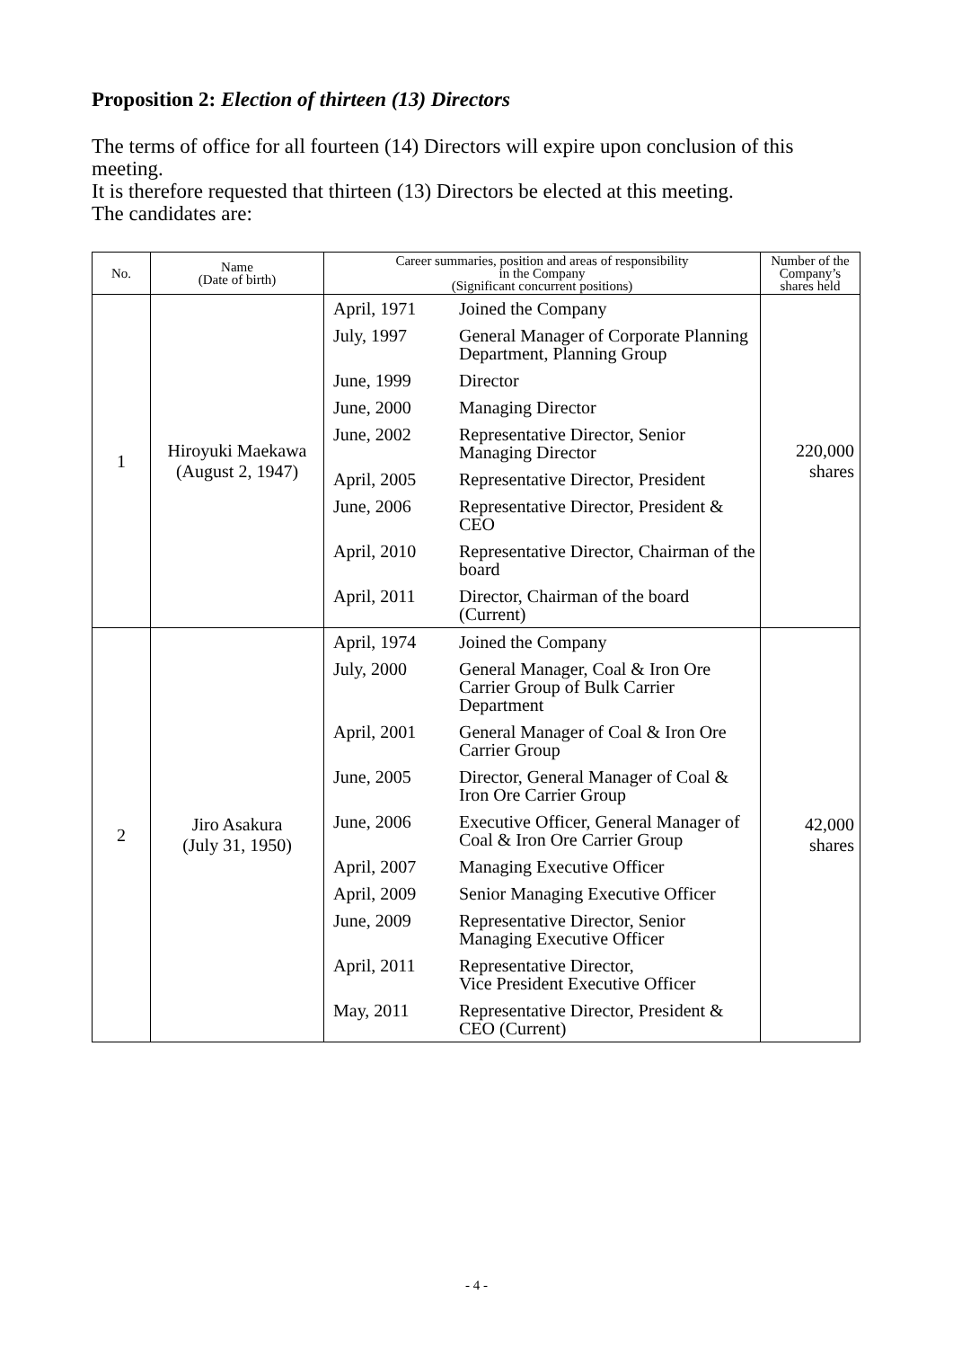Proposition 2: Election of thirteen (13) Directors
The terms of office for all fourteen (14) Directors will expire upon conclusion of this meeting.
It is therefore requested that thirteen (13) Directors be elected at this meeting.
The candidates are:
| No. | Name (Date of birth) | Career summaries, position and areas of responsibility in the Company (Significant concurrent positions) | Number of the Company’s shares held |
| --- | --- | --- | --- |
| 1 | Hiroyuki Maekawa (August 2, 1947) | / April, 1971 / Joined the Company / / July, 1997 / General Manager of Corporate Planning Department, Planning Group / / June, 1999 / Director / / June, 2000 / Managing Director / / June, 2002 / Representative Director, Senior Managing Director / / April, 2005 / Representative Director, President / / June, 2006 / Representative Director, President & CEO / / April, 2010 / Representative Director, Chairman of the board / / April, 2011 / Director, Chairman of the board (Current) / | 220,000 shares |
| 2 | Jiro Asakura (July 31, 1950) | / April, 1974 / Joined the Company / / July, 2000 / General Manager, Coal & Iron Ore Carrier Group of Bulk Carrier Department / / April, 2001 / General Manager of Coal & Iron Ore Carrier Group / / June, 2005 / Director, General Manager of Coal & Iron Ore Carrier Group / / June, 2006 / Executive Officer, General Manager of Coal & Iron Ore Carrier Group / / April, 2007 / Managing Executive Officer / / April, 2009 / Senior Managing Executive Officer / / June, 2009 / Representative Director, Senior Managing Executive Officer / / April, 2011 / Representative Director, Vice President Executive Officer / / May, 2011 / Representative Director, President & CEO (Current) / | 42,000 shares |
- 4 -